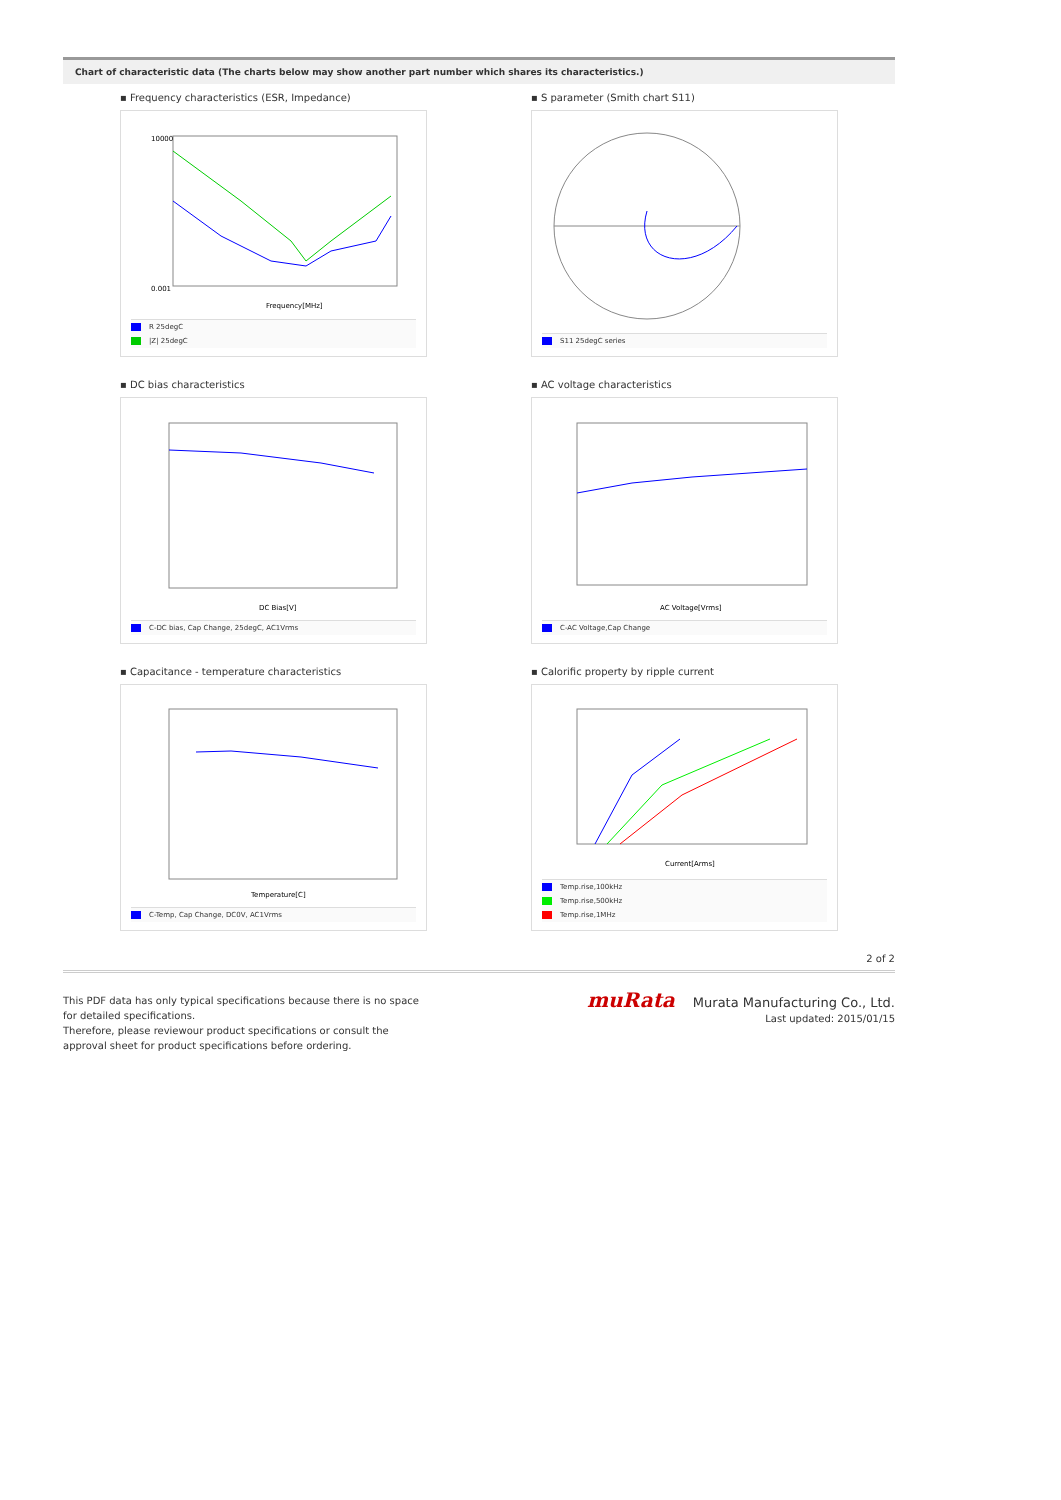Chart of characteristic data (The charts below may show another part number which shares its characteristics.)
▪ Frequency characteristics (ESR, Impedance)
Frequency[MHz]
10000
0.001
R 25degC
|Z| 25degC
▪ S parameter (Smith chart S11)
S11 25degC series
▪ DC bias characteristics
DC Bias[V]
C-DC bias, Cap Change, 25degC, AC1Vrms
▪ AC voltage characteristics
AC Voltage[Vrms]
C-AC Voltage,Cap Change
▪ Capacitance - temperature characteristics
Temperature[C]
C-Temp, Cap Change, DC0V, AC1Vrms
▪ Calorific property by ripple current
Current[Arms]
Temp.rise,100kHz
Temp.rise,500kHz
Temp.rise,1MHz
2 of 2
This PDF data has only typical specifications because there is no space
for detailed specifications.
Therefore, please reviewour product specifications or consult the
approval sheet for product specifications before ordering.
muRata Murata Manufacturing Co., Ltd.
Last updated: 2015/01/15